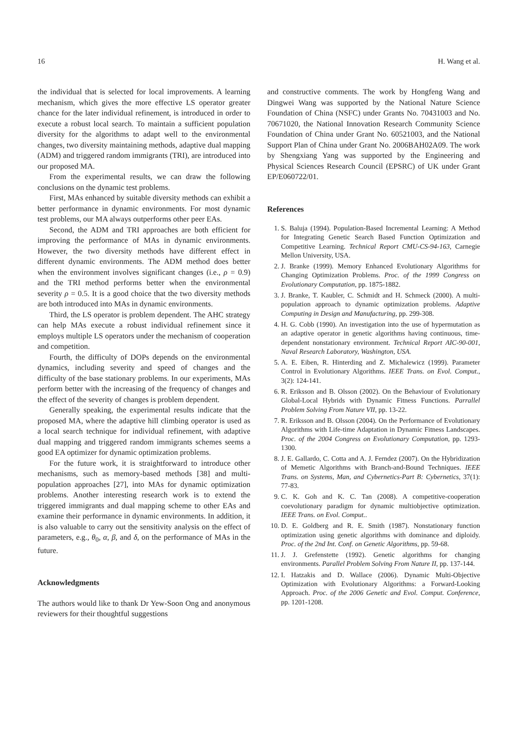16 H. Wang et al.
the individual that is selected for local improvements. A learning mechanism, which gives the more effective LS operator greater chance for the later individual refinement, is introduced in order to execute a robust local search. To maintain a sufficient population diversity for the algorithms to adapt well to the environmental changes, two diversity maintaining methods, adaptive dual mapping (ADM) and triggered random immigrants (TRI), are introduced into our proposed MA.
From the experimental results, we can draw the following conclusions on the dynamic test problems.
First, MAs enhanced by suitable diversity methods can exhibit a better performance in dynamic environments. For most dynamic test problems, our MA always outperforms other peer EAs.
Second, the ADM and TRI approaches are both efficient for improving the performance of MAs in dynamic environments. However, the two diversity methods have different effect in different dynamic environments. The ADM method does better when the environment involves significant changes (i.e., ρ = 0.9) and the TRI method performs better when the environmental severity ρ = 0.5. It is a good choice that the two diversity methods are both introduced into MAs in dynamic environments.
Third, the LS operator is problem dependent. The AHC strategy can help MAs execute a robust individual refinement since it employs multiple LS operators under the mechanism of cooperation and competition.
Fourth, the difficulty of DOPs depends on the environmental dynamics, including severity and speed of changes and the difficulty of the base stationary problems. In our experiments, MAs perform better with the increasing of the frequency of changes and the effect of the severity of changes is problem dependent.
Generally speaking, the experimental results indicate that the proposed MA, where the adaptive hill climbing operator is used as a local search technique for individual refinement, with adaptive dual mapping and triggered random immigrants schemes seems a good EA optimizer for dynamic optimization problems.
For the future work, it is straightforward to introduce other mechanisms, such as memory-based methods [38] and multi-population approaches [27], into MAs for dynamic optimization problems. Another interesting research work is to extend the triggered immigrants and dual mapping scheme to other EAs and examine their performance in dynamic environments. In addition, it is also valuable to carry out the sensitivity analysis on the effect of parameters, e.g., θ<sub>0</sub>, α, β, and δ, on the performance of MAs in the future.
Acknowledgments
The authors would like to thank Dr Yew-Soon Ong and anonymous reviewers for their thoughtful suggestions
and constructive comments. The work by Hongfeng Wang and Dingwei Wang was supported by the National Nature Science Foundation of China (NSFC) under Grants No. 70431003 and No. 70671020, the National Innovation Research Community Science Foundation of China under Grant No. 60521003, and the National Support Plan of China under Grant No. 2006BAH02A09. The work by Shengxiang Yang was supported by the Engineering and Physical Sciences Research Council (EPSRC) of UK under Grant EP/E060722/01.
References
1. S. Baluja (1994). Population-Based Incremental Learning: A Method for Integrating Genetic Search Based Function Optimization and Competitive Learning. Technical Report CMU-CS-94-163, Carnegie Mellon University, USA.
2. J. Branke (1999). Memory Enhanced Evolutionary Algorithms for Changing Optimization Problems. Proc. of the 1999 Congress on Evolutionary Computation, pp. 1875-1882.
3. J. Branke, T. Kaubler, C. Schmidt and H. Schmeck (2000). A multi-population approach to dynamic optimization problems. Adaptive Computing in Design and Manufacturing, pp. 299-308.
4. H. G. Cobb (1990). An investigation into the use of hypermutation as an adaptive operator in genetic algorithms having continuous, time-dependent nonstationary environment. Technical Report AIC-90-001, Naval Research Laboratory, Washington, USA.
5. A. E. Eiben, R. Hinterding and Z. Michalewicz (1999). Parameter Control in Evolutionary Algorithms. IEEE Trans. on Evol. Comput., 3(2): 124-141.
6. R. Eriksson and B. Olsson (2002). On the Behaviour of Evolutionary Global-Local Hybrids with Dynamic Fitness Functions. Parrallel Problem Solving From Nature VII, pp. 13-22.
7. R. Eriksson and B. Olsson (2004). On the Performance of Evolutionary Algorithms with Life-time Adaptation in Dynamic Fitness Landscapes. Proc. of the 2004 Congress on Evolutionary Computation, pp. 1293-1300.
8. J. E. Gallardo, C. Cotta and A. J. Ferndez (2007). On the Hybridization of Memetic Algorithms with Branch-and-Bound Techniques. IEEE Trans. on Systems, Man, and Cybernetics-Part B: Cybernetics, 37(1): 77-83.
9. C. K. Goh and K. C. Tan (2008). A competitive-cooperation coevolutionary paradigm for dynamic multiobjective optimization. IEEE Trans. on Evol. Comput..
10. D. E. Goldberg and R. E. Smith (1987). Nonstationary function optimization using genetic algorithms with dominance and diploidy. Proc. of the 2nd Int. Conf. on Genetic Algorithms, pp. 59-68.
11. J. J. Grefenstette (1992). Genetic algorithms for changing environments. Parallel Problem Solving From Nature II, pp. 137-144.
12. I. Hatzakis and D. Wallace (2006). Dynamic Multi-Objective Optimization with Evolutionary Algorithms: a Forward-Looking Approach. Proc. of the 2006 Genetic and Evol. Comput. Conference, pp. 1201-1208.